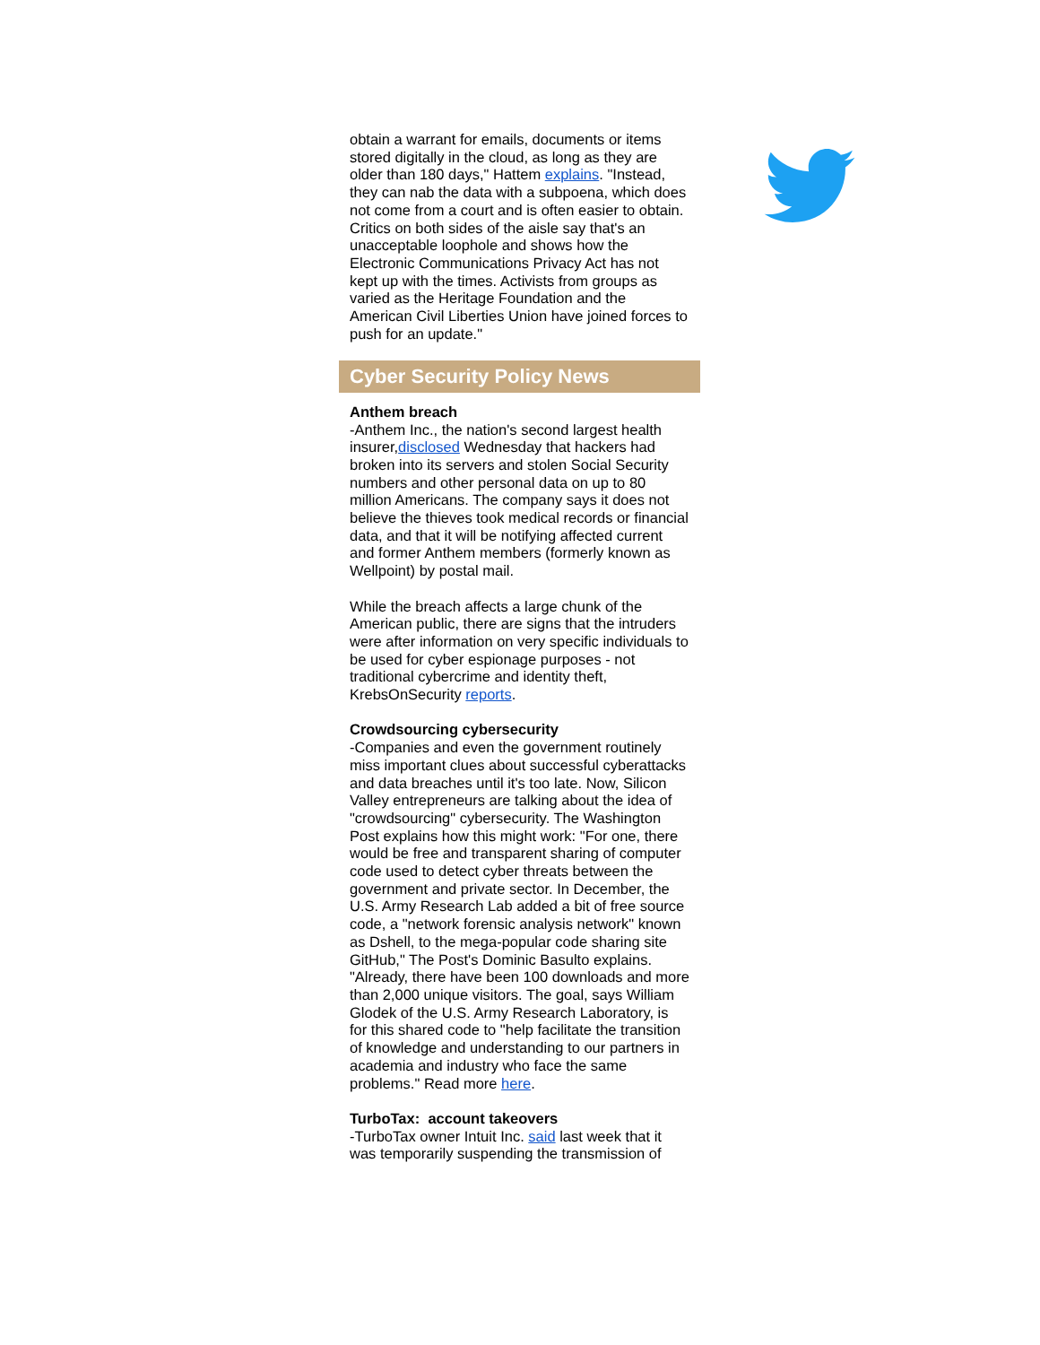obtain a warrant for emails, documents or items stored digitally in the cloud, as long as they are older than 180 days," Hattem explains. "Instead, they can nab the data with a subpoena, which does not come from a court and is often easier to obtain. Critics on both sides of the aisle say that's an unacceptable loophole and shows how the Electronic Communications Privacy Act has not kept up with the times. Activists from groups as varied as the Heritage Foundation and the American Civil Liberties Union have joined forces to push for an update."
Cyber Security Policy News
Anthem breach
-Anthem Inc., the nation's second largest health insurer,disclosed Wednesday that hackers had broken into its servers and stolen Social Security numbers and other personal data on up to 80 million Americans. The company says it does not believe the thieves took medical records or financial data, and that it will be notifying affected current and former Anthem members (formerly known as Wellpoint) by postal mail.
While the breach affects a large chunk of the American public, there are signs that the intruders were after information on very specific individuals to be used for cyber espionage purposes - not traditional cybercrime and identity theft, KrebsOnSecurity reports.
Crowdsourcing cybersecurity
-Companies and even the government routinely miss important clues about successful cyberattacks and data breaches until it's too late. Now, Silicon Valley entrepreneurs are talking about the idea of "crowdsourcing" cybersecurity. The Washington Post explains how this might work: "For one, there would be free and transparent sharing of computer code used to detect cyber threats between the government and private sector. In December, the U.S. Army Research Lab added a bit of free source code, a "network forensic analysis network" known as Dshell, to the mega-popular code sharing site GitHub," The Post's Dominic Basulto explains. "Already, there have been 100 downloads and more than 2,000 unique visitors. The goal, says William Glodek of the U.S. Army Research Laboratory, is for this shared code to "help facilitate the transition of knowledge and understanding to our partners in academia and industry who face the same problems." Read more here.
TurboTax: account takeovers
-TurboTax owner Intuit Inc. said last week that it was temporarily suspending the transmission of